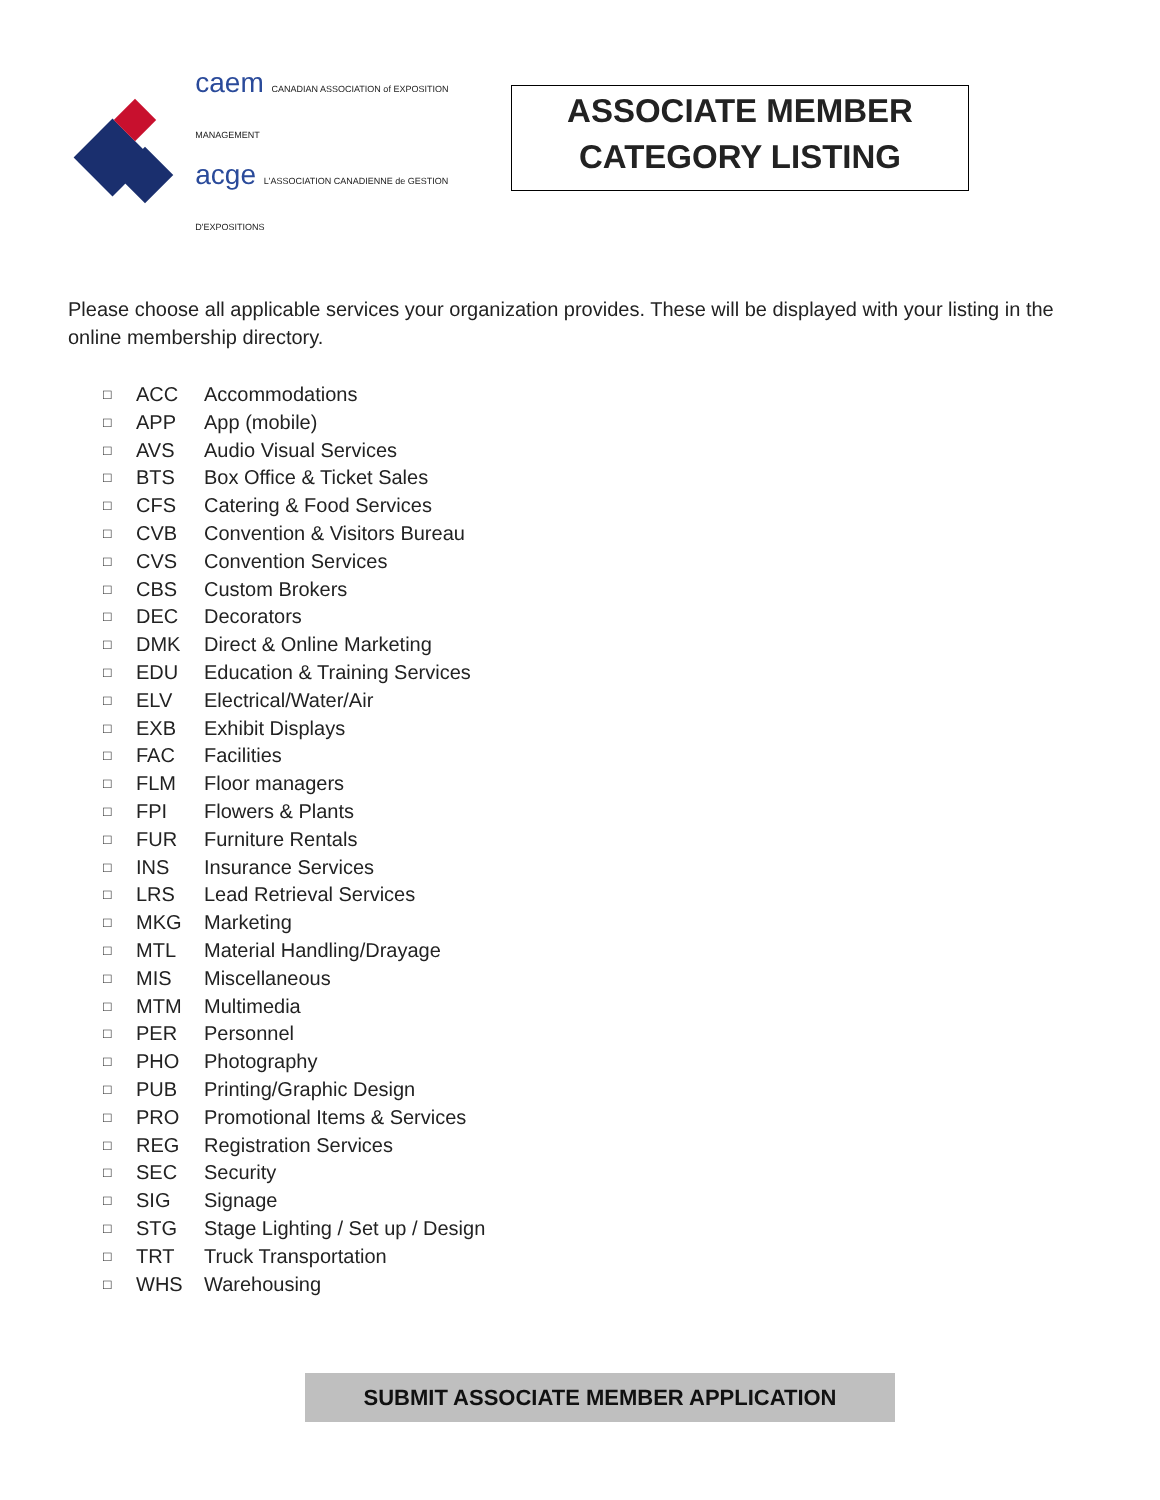caem CANADIAN ASSOCIATION of EXPOSITION MANAGEMENT
acge L'ASSOCIATION CANADIENNE de GESTION D'EXPOSITIONS
ASSOCIATE MEMBER
CATEGORY LISTING
Please choose all applicable services your organization provides. These will be displayed with your listing in the online membership directory.
□ ACC Accommodations
□ APP App (mobile)
□ AVS Audio Visual Services
□ BTS Box Office & Ticket Sales
□ CFS Catering & Food Services
□ CVB Convention & Visitors Bureau
□ CVS Convention Services
□ CBS Custom Brokers
□ DEC Decorators
□ DMK Direct & Online Marketing
□ EDU Education & Training Services
□ ELV Electrical/Water/Air
□ EXB Exhibit Displays
□ FAC Facilities
□ FLM Floor managers
□ FPI Flowers & Plants
□ FUR Furniture Rentals
□ INS Insurance Services
□ LRS Lead Retrieval Services
□ MKG Marketing
□ MTL Material Handling/Drayage
□ MIS Miscellaneous
□ MTM Multimedia
□ PER Personnel
□ PHO Photography
□ PUB Printing/Graphic Design
□ PRO Promotional Items & Services
□ REG Registration Services
□ SEC Security
□ SIG Signage
□ STG Stage Lighting / Set up / Design
□ TRT Truck Transportation
□ WHS Warehousing
SUBMIT ASSOCIATE MEMBER APPLICATION